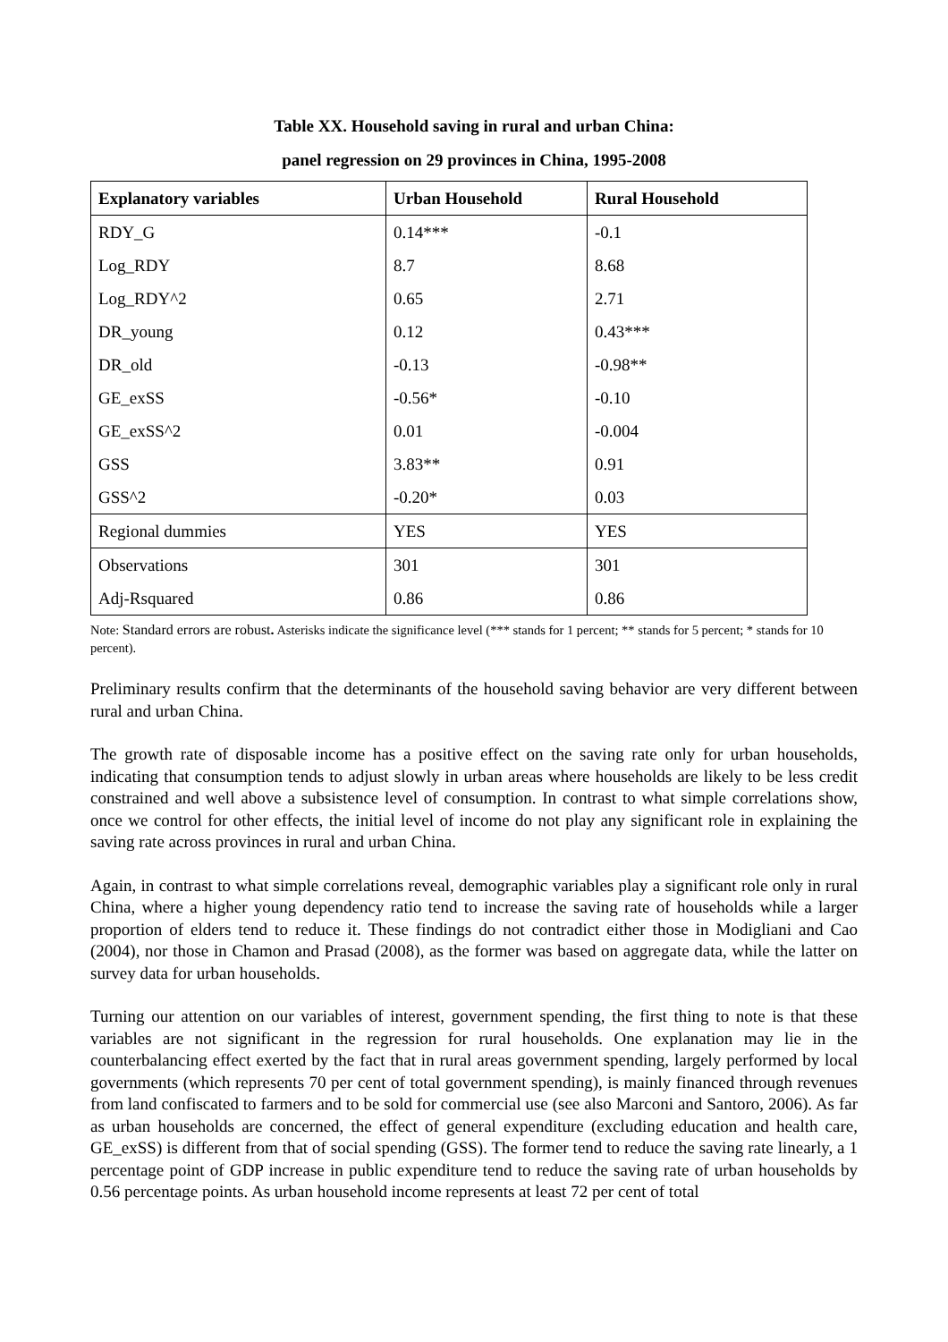Table XX. Household saving in rural and urban China:
panel regression on 29 provinces in China, 1995-2008
| Explanatory variables | Urban Household | Rural Household |
| --- | --- | --- |
| RDY_G | 0.14*** | -0.1 |
| Log_RDY | 8.7 | 8.68 |
| Log_RDY^2 | 0.65 | 2.71 |
| DR_young | 0.12 | 0.43*** |
| DR_old | -0.13 | -0.98** |
| GE_exSS | -0.56* | -0.10 |
| GE_exSS^2 | 0.01 | -0.004 |
| GSS | 3.83** | 0.91 |
| GSS^2 | -0.20* | 0.03 |
| Regional dummies | YES | YES |
| Observations | 301 | 301 |
| Adj-Rsquared | 0.86 | 0.86 |
Note: Standard errors are robust. Asterisks indicate the significance level (*** stands for 1 percent; ** stands for 5 percent; * stands for 10 percent).
Preliminary results confirm that the determinants of the household saving behavior are very different between rural and urban China.
The growth rate of disposable income has a positive effect on the saving rate only for urban households, indicating that consumption tends to adjust slowly in urban areas where households are likely to be less credit constrained and well above a subsistence level of consumption. In contrast to what simple correlations show, once we control for other effects, the initial level of income do not play any significant role in explaining the saving rate across provinces in rural and urban China.
Again, in contrast to what simple correlations reveal, demographic variables play a significant role only in rural China, where a higher young dependency ratio tend to increase the saving rate of households while a larger proportion of elders tend to reduce it. These findings do not contradict either those in Modigliani and Cao (2004), nor those in Chamon and Prasad (2008), as the former was based on aggregate data, while the latter on survey data for urban households.
Turning our attention on our variables of interest, government spending, the first thing to note is that these variables are not significant in the regression for rural households. One explanation may lie in the counterbalancing effect exerted by the fact that in rural areas government spending, largely performed by local governments (which represents 70 per cent of total government spending), is mainly financed through revenues from land confiscated to farmers and to be sold for commercial use (see also Marconi and Santoro, 2006). As far as urban households are concerned, the effect of general expenditure (excluding education and health care, GE_exSS) is different from that of social spending (GSS). The former tend to reduce the saving rate linearly, a 1 percentage point of GDP increase in public expenditure tend to reduce the saving rate of urban households by 0.56 percentage points. As urban household income represents at least 72 per cent of total